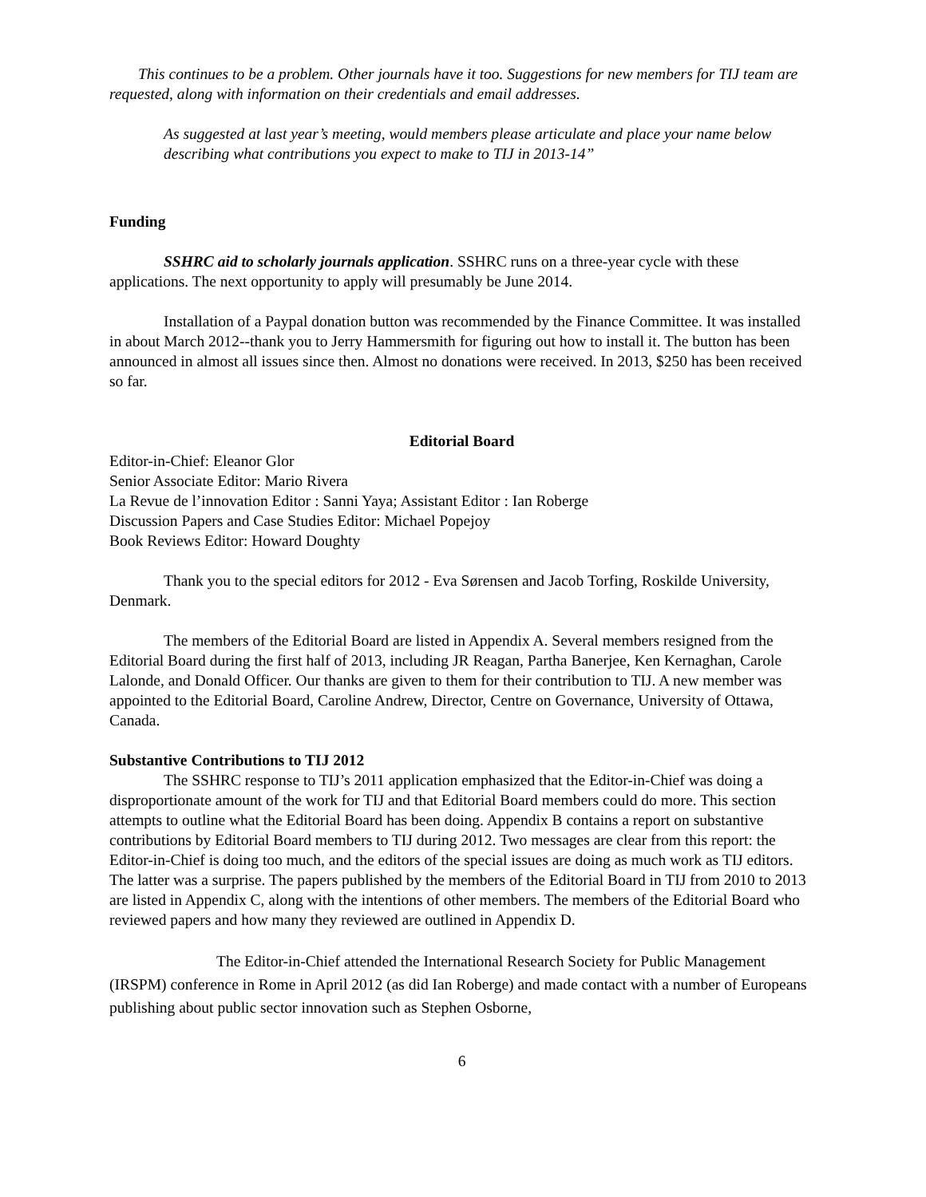This continues to be a problem. Other journals have it too. Suggestions for new members for TIJ team are requested, along with information on their credentials and email addresses.
As suggested at last year’s meeting, would members please articulate and place your name below describing what contributions you expect to make to TIJ in 2013-14”
Funding
SSHRC aid to scholarly journals application. SSHRC runs on a three-year cycle with these applications. The next opportunity to apply will presumably be June 2014.
Installation of a Paypal donation button was recommended by the Finance Committee. It was installed in about March 2012--thank you to Jerry Hammersmith for figuring out how to install it. The button has been announced in almost all issues since then. Almost no donations were received. In 2013, $250 has been received so far.
Editorial Board
Editor-in-Chief: Eleanor Glor
Senior Associate Editor: Mario Rivera
La Revue de l’innovation Editor : Sanni Yaya; Assistant Editor : Ian Roberge
Discussion Papers and Case Studies Editor: Michael Popejoy
Book Reviews Editor: Howard Doughty
Thank you to the special editors for 2012 - Eva Sørensen and Jacob Torfing, Roskilde University, Denmark.
The members of the Editorial Board are listed in Appendix A. Several members resigned from the Editorial Board during the first half of 2013, including JR Reagan, Partha Banerjee, Ken Kernaghan, Carole Lalonde, and Donald Officer. Our thanks are given to them for their contribution to TIJ. A new member was appointed to the Editorial Board, Caroline Andrew, Director, Centre on Governance, University of Ottawa, Canada.
Substantive Contributions to TIJ 2012
The SSHRC response to TIJ’s 2011 application emphasized that the Editor-in-Chief was doing a disproportionate amount of the work for TIJ and that Editorial Board members could do more. This section attempts to outline what the Editorial Board has been doing. Appendix B contains a report on substantive contributions by Editorial Board members to TIJ during 2012. Two messages are clear from this report: the Editor-in-Chief is doing too much, and the editors of the special issues are doing as much work as TIJ editors. The latter was a surprise. The papers published by the members of the Editorial Board in TIJ from 2010 to 2013 are listed in Appendix C, along with the intentions of other members. The members of the Editorial Board who reviewed papers and how many they reviewed are outlined in Appendix D.
The Editor-in-Chief attended the International Research Society for Public Management (IRSPM) conference in Rome in April 2012 (as did Ian Roberge) and made contact with a number of Europeans publishing about public sector innovation such as Stephen Osborne,
6